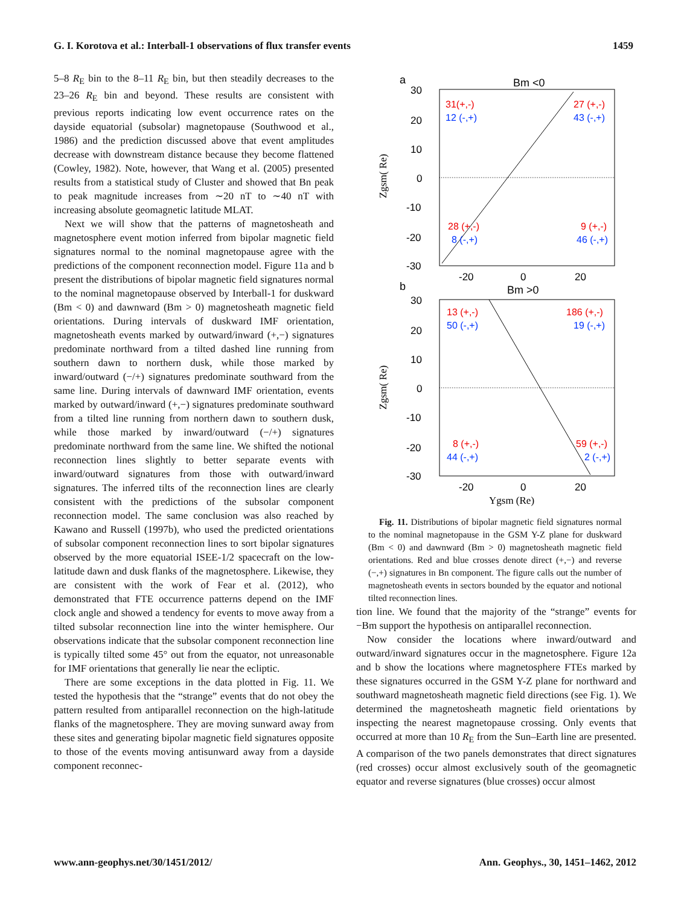G. I. Korotova et al.: Interball-1 observations of flux transfer events 1459
5–8 R<sub>E</sub> bin to the 8–11 R<sub>E</sub> bin, but then steadily decreases to the 23–26 R<sub>E</sub> bin and beyond. These results are consistent with previous reports indicating low event occurrence rates on the dayside equatorial (subsolar) magnetopause (Southwood et al., 1986) and the prediction discussed above that event amplitudes decrease with downstream distance because they become flattened (Cowley, 1982). Note, however, that Wang et al. (2005) presented results from a statistical study of Cluster and showed that Bn peak to peak magnitude increases from ∼20 nT to ∼40 nT with increasing absolute geomagnetic latitude MLAT.
Next we will show that the patterns of magnetosheath and magnetosphere event motion inferred from bipolar magnetic field signatures normal to the nominal magnetopause agree with the predictions of the component reconnection model. Figure 11a and b present the distributions of bipolar magnetic field signatures normal to the nominal magnetopause observed by Interball-1 for duskward (Bm < 0) and dawnward (Bm > 0) magnetosheath magnetic field orientations. During intervals of duskward IMF orientation, magnetosheath events marked by outward/inward (+,−) signatures predominate northward from a tilted dashed line running from southern dawn to northern dusk, while those marked by inward/outward (−/+) signatures predominate southward from the same line. During intervals of dawnward IMF orientation, events marked by outward/inward (+,−) signatures predominate southward from a tilted line running from northern dawn to southern dusk, while those marked by inward/outward (−/+) signatures predominate northward from the same line. We shifted the notional reconnection lines slightly to better separate events with inward/outward signatures from those with outward/inward signatures. The inferred tilts of the reconnection lines are clearly consistent with the predictions of the subsolar component reconnection model. The same conclusion was also reached by Kawano and Russell (1997b), who used the predicted orientations of subsolar component reconnection lines to sort bipolar signatures observed by the more equatorial ISEE-1/2 spacecraft on the low-latitude dawn and dusk flanks of the magnetosphere. Likewise, they are consistent with the work of Fear et al. (2012), who demonstrated that FTE occurrence patterns depend on the IMF clock angle and showed a tendency for events to move away from a tilted subsolar reconnection line into the winter hemisphere. Our observations indicate that the subsolar component reconnection line is typically tilted some 45° out from the equator, not unreasonable for IMF orientations that generally lie near the ecliptic.
There are some exceptions in the data plotted in Fig. 11. We tested the hypothesis that the “strange” events that do not obey the pattern resulted from antiparallel reconnection on the high-latitude flanks of the magnetosphere. They are moving sunward away from these sites and generating bipolar magnetic field signatures opposite to those of the events moving antisunward away from a dayside component reconnec-
a
Bm <0
30
20
10
0
-10
-20
-30
-20
0
20
Zgsm( Re)
31(+,-)
12 (-,+)
27 (+,-)
43 (-,+)
28 (+,-)
8 (-,+)
9 (+,-)
46 (-,+)
b
Bm >0
30
20
10
0
-10
-20
-30
-20
0
20
Ygsm (Re)
Zgsm( Re)
13 (+,-)
50 (-,+)
186 (+,-)
19 (-,+)
8 (+,-)
44 (-,+)
59 (+,-)
2 (-,+)
Fig. 11. Distributions of bipolar magnetic field signatures normal to the nominal magnetopause in the GSM Y-Z plane for duskward (Bm < 0) and dawnward (Bm > 0) magnetosheath magnetic field orientations. Red and blue crosses denote direct (+,−) and reverse (−,+) signatures in Bn component. The figure calls out the number of magnetosheath events in sectors bounded by the equator and notional tilted reconnection lines.
tion line. We found that the majority of the “strange” events for −Bm support the hypothesis on antiparallel reconnection.
Now consider the locations where inward/outward and outward/inward signatures occur in the magnetosphere. Figure 12a and b show the locations where magnetosphere FTEs marked by these signatures occurred in the GSM Y-Z plane for northward and southward magnetosheath magnetic field directions (see Fig. 1). We determined the magnetosheath magnetic field orientations by inspecting the nearest magnetopause crossing. Only events that occurred at more than 10 R<sub>E</sub> from the Sun–Earth line are presented. A comparison of the two panels demonstrates that direct signatures (red crosses) occur almost exclusively south of the geomagnetic equator and reverse signatures (blue crosses) occur almost
www.ann-geophys.net/30/1451/2012/ Ann. Geophys., 30, 1451–1462, 2012